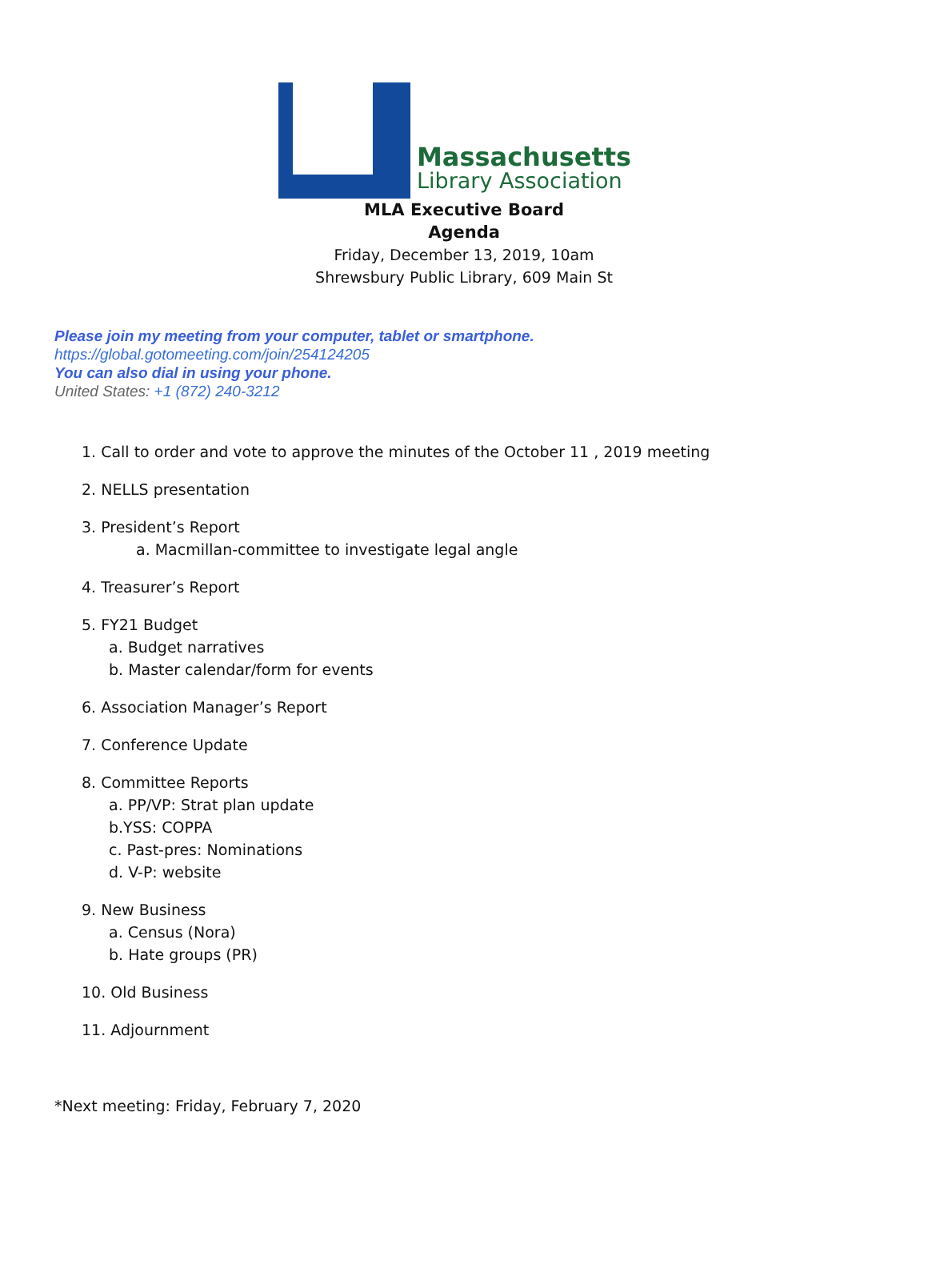Massachusetts
Library Association
MLA Executive Board
Agenda
Friday, December 13, 2019, 10am
Shrewsbury Public Library, 609 Main St
Please join my meeting from your computer, tablet or smartphone.
https://global.gotomeeting.com/join/254124205
You can also dial in using your phone.
United States: +1 (872) 240-3212
1. Call to order and vote to approve the minutes of the October 11 , 2019 meeting
2. NELLS presentation
3. President’s Report
a. Macmillan-committee to investigate legal angle
4. Treasurer’s Report
5. FY21 Budget
a. Budget narratives
b. Master calendar/form for events
6. Association Manager’s Report
7. Conference Update
8. Committee Reports
a. PP/VP: Strat plan update
b.YSS: COPPA
c. Past-pres: Nominations
d. V-P: website
9. New Business
a. Census (Nora)
b. Hate groups (PR)
10. Old Business
11. Adjournment
*Next meeting: Friday, February 7, 2020